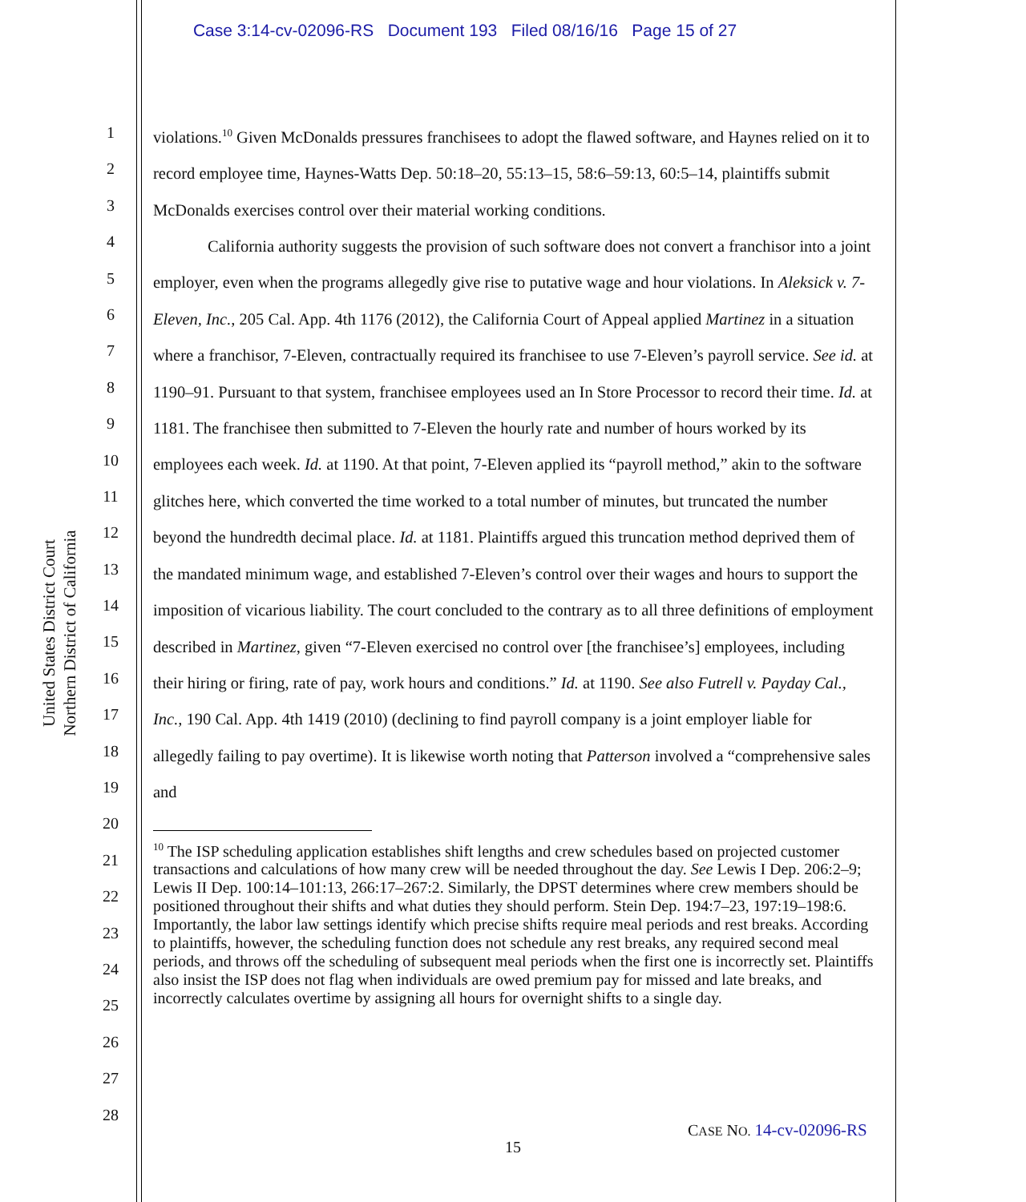Case 3:14-cv-02096-RS Document 193 Filed 08/16/16 Page 15 of 27
United States District Court
Northern District of California
1
2
3
4
5
6
7
8
9
10
11
12
13
14
15
16
17
18
19
20
21
22
23
24
25
26
27
28
violations.<sup>10</sup> Given McDonalds pressures franchisees to adopt the flawed software, and Haynes relied on it to record employee time, Haynes-Watts Dep. 50:18–20, 55:13–15, 58:6–59:13, 60:5–14, plaintiffs submit McDonalds exercises control over their material working conditions.
California authority suggests the provision of such software does not convert a franchisor into a joint employer, even when the programs allegedly give rise to putative wage and hour violations. In Aleksick v. 7-Eleven, Inc., 205 Cal. App. 4th 1176 (2012), the California Court of Appeal applied Martinez in a situation where a franchisor, 7-Eleven, contractually required its franchisee to use 7-Eleven’s payroll service. See id. at 1190–91. Pursuant to that system, franchisee employees used an In Store Processor to record their time. Id. at 1181. The franchisee then submitted to 7-Eleven the hourly rate and number of hours worked by its employees each week. Id. at 1190. At that point, 7-Eleven applied its “payroll method,” akin to the software glitches here, which converted the time worked to a total number of minutes, but truncated the number beyond the hundredth decimal place. Id. at 1181. Plaintiffs argued this truncation method deprived them of the mandated minimum wage, and established 7-Eleven’s control over their wages and hours to support the imposition of vicarious liability. The court concluded to the contrary as to all three definitions of employment described in Martinez, given “7-Eleven exercised no control over [the franchisee’s] employees, including their hiring or firing, rate of pay, work hours and conditions.” Id. at 1190. See also Futrell v. Payday Cal., Inc., 190 Cal. App. 4th 1419 (2010) (declining to find payroll company is a joint employer liable for allegedly failing to pay overtime). It is likewise worth noting that Patterson involved a “comprehensive sales and
<sup>10</sup> The ISP scheduling application establishes shift lengths and crew schedules based on projected customer transactions and calculations of how many crew will be needed throughout the day. See Lewis I Dep. 206:2–9; Lewis II Dep. 100:14–101:13, 266:17–267:2. Similarly, the DPST determines where crew members should be positioned throughout their shifts and what duties they should perform. Stein Dep. 194:7–23, 197:19–198:6. Importantly, the labor law settings identify which precise shifts require meal periods and rest breaks. According to plaintiffs, however, the scheduling function does not schedule any rest breaks, any required second meal periods, and throws off the scheduling of subsequent meal periods when the first one is incorrectly set. Plaintiffs also insist the ISP does not flag when individuals are owed premium pay for missed and late breaks, and incorrectly calculates overtime by assigning all hours for overnight shifts to a single day.
CASE NO. 14-cv-02096-RS
15